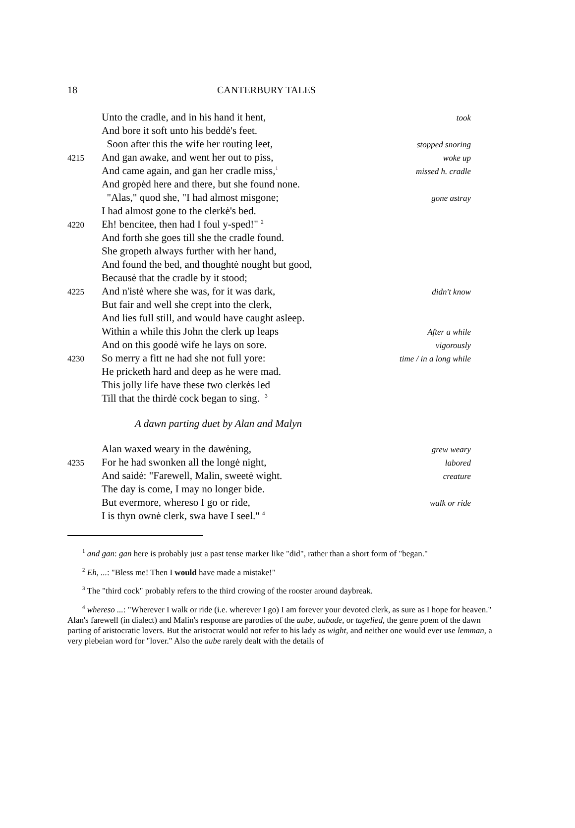18 CANTERBURY TALES
Unto the cradle, and in his hand it hent, took
And bore it soft unto his beddė's feet.
Soon after this the wife her routing leet, stopped snoring
4215 And gan awake, and went her out to piss, woke up
And came again, and gan her cradle miss,<sup>1</sup> missed h. cradle
And gropėd here and there, but she found none.
"Alas," quod she, "I had almost misgone; gone astray
I had almost gone to the clerkė's bed.
4220 Eh! bencitee, then had I foul y-sped!" <sup>2</sup>
And forth she goes till she the cradle found.
She gropeth always further with her hand,
And found the bed, and thoughtė nought but good,
Becausė that the cradle by it stood;
4225 And n'istė where she was, for it was dark, didn't know
But fair and well she crept into the clerk,
And lies full still, and would have caught asleep.
Within a while this John the clerk up leaps After a while
And on this goodė wife he lays on sore. vigorously
4230 So merry a fitt ne had she not full yore: time / in a long while
He pricketh hard and deep as he were mad.
This jolly life have these two clerkės led
Till that the thirdė cock began to sing. <sup>3</sup>
A dawn parting duet by Alan and Malyn
Alan waxed weary in the dawėning, grew weary
4235 For he had swonken all the longė night, labored
And saidė: "Farewell, Malin, sweetė wight. creature
The day is come, I may no longer bide.
But evermore, whereso I go or ride, walk or ride
I is thyn ownė clerk, swa have I seel." <sup>4</sup>
<sup>1</sup> and gan: gan here is probably just a past tense marker like "did", rather than a short form of "began."
<sup>2</sup> Eh, ...: "Bless me! Then I would have made a mistake!"
<sup>3</sup> The "third cock" probably refers to the third crowing of the rooster around daybreak.
<sup>4</sup> whereso ...: "Wherever I walk or ride (i.e. wherever I go) I am forever your devoted clerk, as sure as I hope for heaven." Alan's farewell (in dialect) and Malin's response are parodies of the aube, aubade, or tagelied, the genre poem of the dawn parting of aristocratic lovers. But the aristocrat would not refer to his lady as wight, and neither one would ever use lemman, a very plebeian word for "lover." Also the aube rarely dealt with the details of